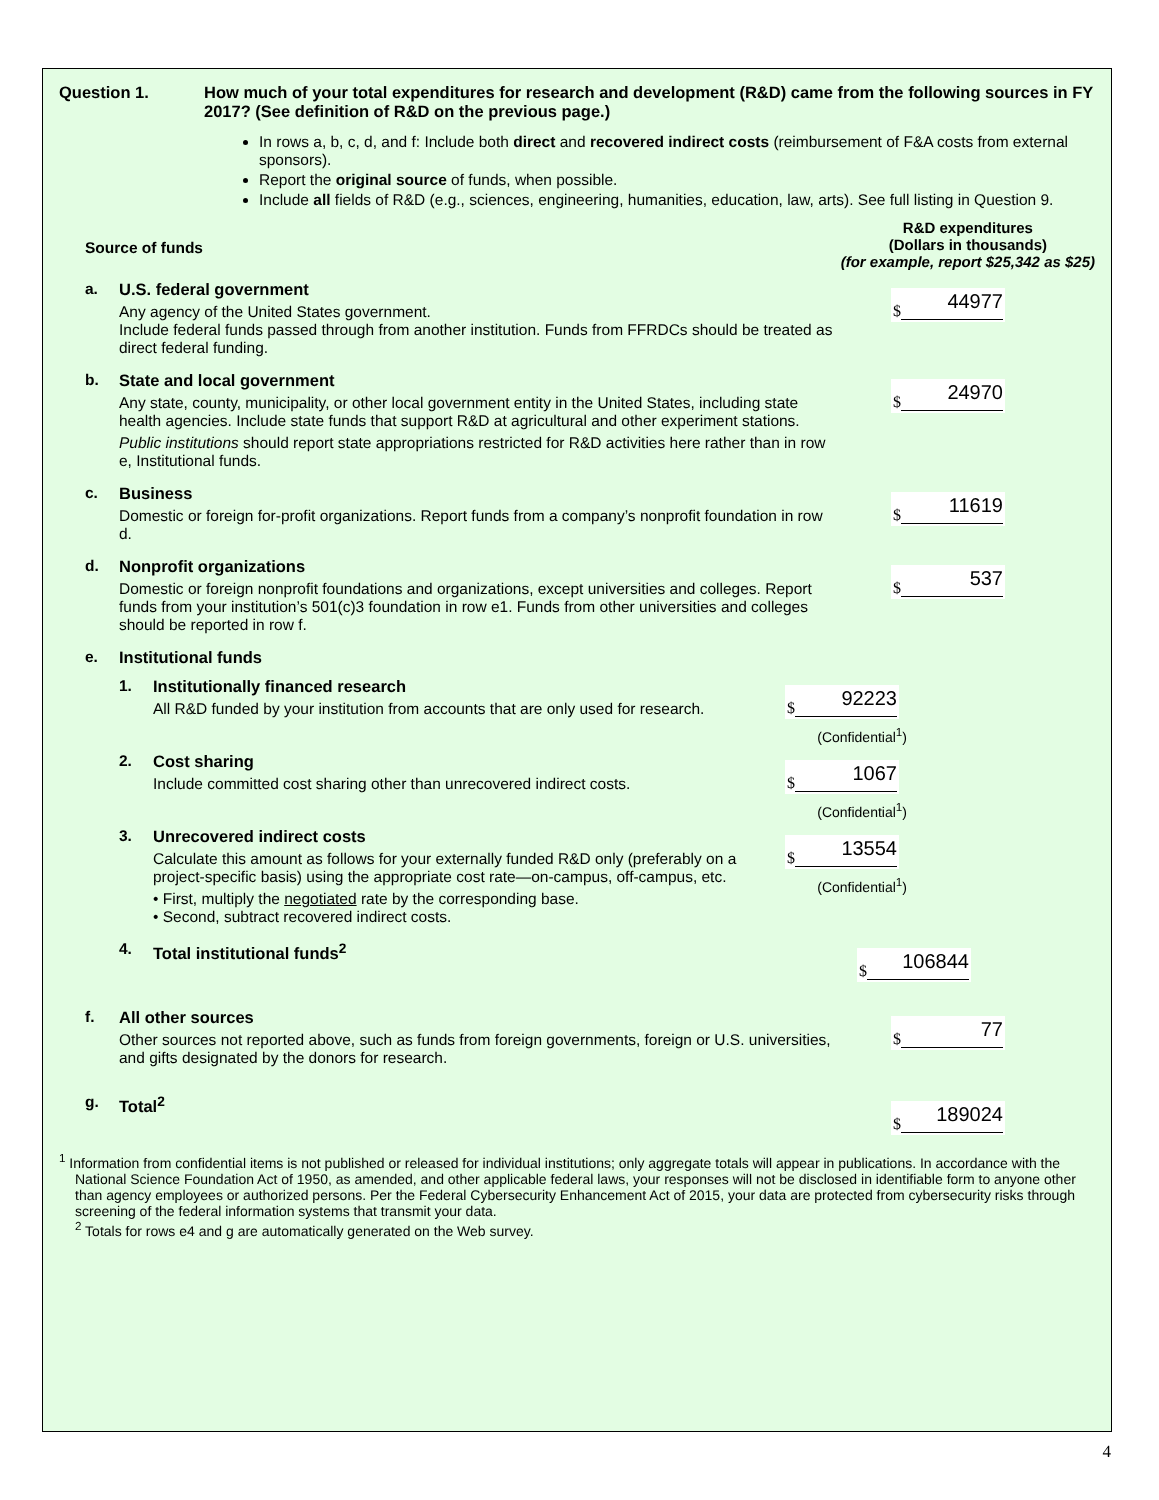Question 1. How much of your total expenditures for research and development (R&D) came from the following sources in FY 2017? (See definition of R&D on the previous page.)
In rows a, b, c, d, and f: Include both direct and recovered indirect costs (reimbursement of F&A costs from external sponsors).
Report the original source of funds, when possible.
Include all fields of R&D (e.g., sciences, engineering, humanities, education, law, arts). See full listing in Question 9.
Source of funds
R&D expenditures
(Dollars in thousands)
(for example, report $25,342 as $25)
a. U.S. federal government
Any agency of the United States government.
Include federal funds passed through from another institution. Funds from FFRDCs should be treated as direct federal funding.
$
44977
b. State and local government
Any state, county, municipality, or other local government entity in the United States, including state health agencies. Include state funds that support R&D at agricultural and other experiment stations.
Public institutions should report state appropriations restricted for R&D activities here rather than in row e, Institutional funds.
$
24970
c. Business
Domestic or foreign for-profit organizations. Report funds from a company’s nonprofit foundation in row d.
$
11619
d. Nonprofit organizations
Domestic or foreign nonprofit foundations and organizations, except universities and colleges. Report funds from your institution’s 501(c)3 foundation in row e1. Funds from other universities and colleges should be reported in row f.
$
537
e. Institutional funds
1. Institutionally financed research
All R&D funded by your institution from accounts that are only used for research.
$
92223
(Confidential<sup>1</sup>)
2. Cost sharing
Include committed cost sharing other than unrecovered indirect costs.
$
1067
(Confidential<sup>1</sup>)
3. Unrecovered indirect costs
Calculate this amount as follows for your externally funded R&D only (preferably on a project-specific basis) using the appropriate cost rate—on-campus, off-campus, etc.
• First, multiply the negotiated rate by the corresponding base.
• Second, subtract recovered indirect costs.
$
13554
(Confidential<sup>1</sup>)
4. Total institutional funds<sup>2</sup>
$
106844
f. All other sources
Other sources not reported above, such as funds from foreign governments, foreign or U.S. universities, and gifts designated by the donors for research.
$
77
g. Total<sup>2</sup>
$
189024
<sup>1</sup> Information from confidential items is not published or released for individual institutions; only aggregate totals will appear in publications. In accordance with the National Science Foundation Act of 1950, as amended, and other applicable federal laws, your responses will not be disclosed in identifiable form to anyone other than agency employees or authorized persons. Per the Federal Cybersecurity Enhancement Act of 2015, your data are protected from cybersecurity risks through screening of the federal information systems that transmit your data.
<sup>2</sup> Totals for rows e4 and g are automatically generated on the Web survey.
4